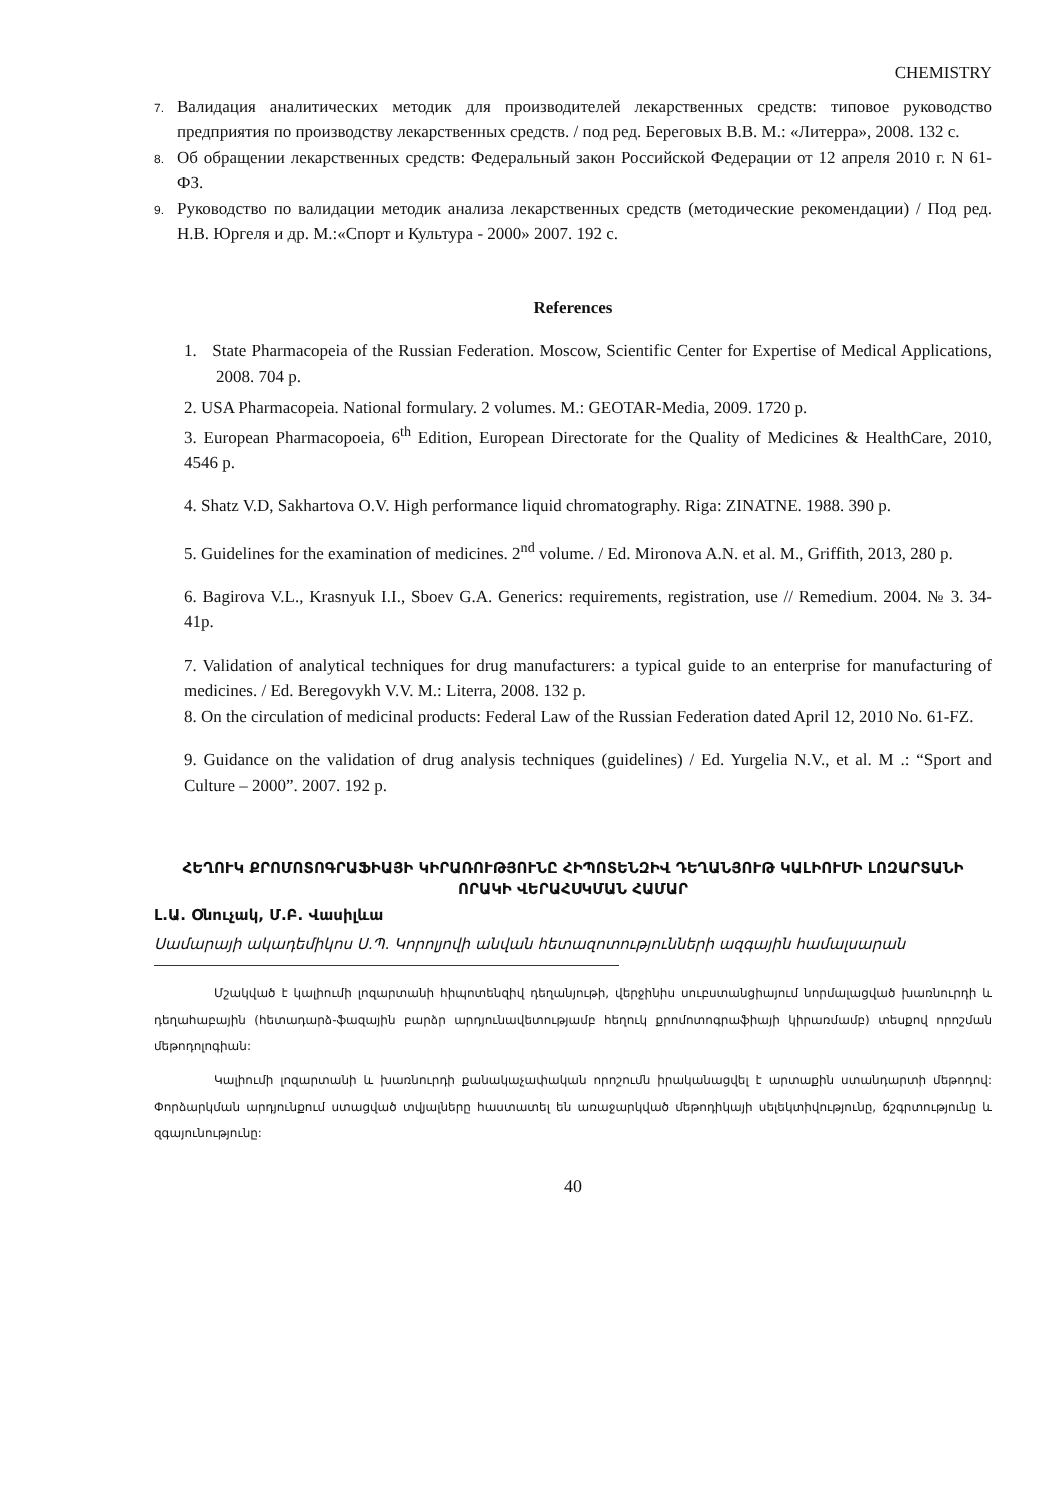CHEMISTRY
7. Валидация аналитических методик для производителей лекарственных средств: типовое руководство предприятия по производству лекарственных средств. / под ред. Береговых В.В. М.: «Литерра», 2008. 132 с.
8. Об обращении лекарственных средств: Федеральный закон Российской Федерации от 12 апреля 2010 г. N 61-ФЗ.
9. Руководство по валидации методик анализа лекарственных средств (методические рекомендации) / Под ред. Н.В. Юргеля и др. М.:«Спорт и Культура - 2000» 2007. 192 с.
References
1. State Pharmacopeia of the Russian Federation. Moscow, Scientific Center for Expertise of Medical Applications, 2008. 704 p.
2. USA Pharmacopeia. National formulary. 2 volumes. M.: GEOTAR-Media, 2009. 1720 p.
3. European Pharmacopoeia, 6<sup>th</sup> Edition, European Directorate for the Quality of Medicines & HealthCare, 2010, 4546 p.
4. Shatz V.D, Sakhartova O.V. High performance liquid chromatography. Riga: ZINATNE. 1988. 390 p.
5. Guidelines for the examination of medicines. 2<sup>nd</sup> volume. / Ed. Mironova A.N. et al. M., Griffith, 2013, 280 p.
6. Bagirova V.L., Krasnyuk I.I., Sboev G.A. Generics: requirements, registration, use // Remedium. 2004. № 3. 34-41p.
7. Validation of analytical techniques for drug manufacturers: a typical guide to an enterprise for manufacturing of medicines. / Ed. Beregovykh V.V. M.: Literra, 2008. 132 p.
8. On the circulation of medicinal products: Federal Law of the Russian Federation dated April 12, 2010 No. 61-FZ.
9. Guidance on the validation of drug analysis techniques (guidelines) / Ed. Yurgelia N.V., et al. M .: “Sport and Culture – 2000”. 2007. 192 p.
ՀԵՂՈՒԿ ՔՐՈՄՈՏՈԳՐԱՖԻԱՅԻ ԿԻՐԱՌՈՒԹՅՈՒՆԸ ՀԻՊՈՏԵՆԶԻՎ ԴԵՂԱՆՅՈՒԹ ԿԱԼԻՈՒՄԻ ԼՈԶԱՐՏԱՆԻ ՈՐԱԿԻ ՎԵՐԱՀՍԿՄԱՆ ՀԱՄԱՐ
Լ.Ա. Օնուչակ, Մ.Բ. Վասիլևա
Սամարայի ակադեմիկոս Ս.Պ. Կորոլյովի անվան հետազոտությունների ազգային համալսարան
Մշակված է կալիումի լոզարտանի հիպոտենզիվ դեղանյութի, վերջինիս սուբստանցիայում նորմալացված խառնուրդի և դեղահաբային (հետադարձ-ֆազային բարձր արդյունավետությամբ հեղուկ քրոմոտոգրաֆիայի կիրառմամբ) տեսքով որոշման մեթոդոլոգիան:
Կալիումի լոզարտանի և խառնուրդի քանակաչափական որոշումն իրականացվել է արտաքին ստանդարտի մեթոդով: Փորձարկման արդյունքում ստացված տվյալները հաստատել են առաջարկված մեթոդիկայի սելեկտիվությունը, ճշգրտությունը և զգայունությունը:
40